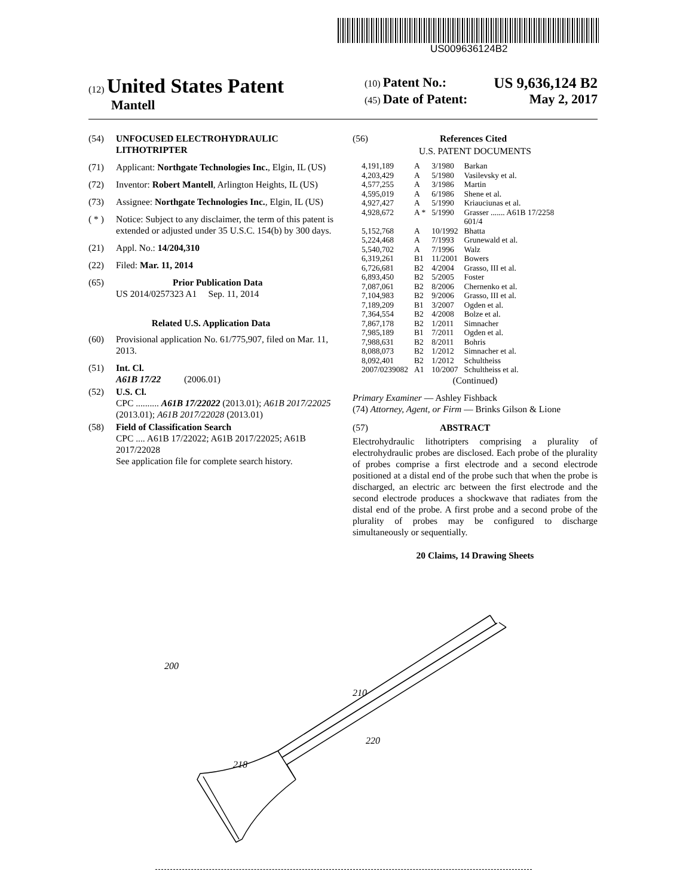US009636124B2
(12) United States Patent
Mantell
(10) Patent No.: US 9,636,124 B2
(45) Date of Patent: May 2, 2017
(54) UNFOCUSED ELECTROHYDRAULIC LITHOTRIPTER
(71) Applicant: Northgate Technologies Inc., Elgin, IL (US)
(72) Inventor: Robert Mantell, Arlington Heights, IL (US)
(73) Assignee: Northgate Technologies Inc., Elgin, IL (US)
( * ) Notice: Subject to any disclaimer, the term of this patent is extended or adjusted under 35 U.S.C. 154(b) by 300 days.
(21) Appl. No.: 14/204,310
(22) Filed: Mar. 11, 2014
(65) Prior Publication Data
US 2014/0257323 A1 Sep. 11, 2014
Related U.S. Application Data
(60) Provisional application No. 61/775,907, filed on Mar. 11, 2013.
(51) Int. Cl.
A61B 17/22 (2006.01)
(52) U.S. Cl.
CPC .......... A61B 17/22022 (2013.01); A61B 2017/22025 (2013.01); A61B 2017/22028 (2013.01)
(58) Field of Classification Search
CPC .... A61B 17/22022; A61B 2017/22025; A61B 2017/22028
See application file for complete search history.
(56) References Cited
U.S. PATENT DOCUMENTS
| 4,191,189 | A | 3/1980 | Barkan |
| 4,203,429 | A | 5/1980 | Vasilevsky et al. |
| 4,577,255 | A | 3/1986 | Martin |
| 4,595,019 | A | 6/1986 | Shene et al. |
| 4,927,427 | A | 5/1990 | Kriauciunas et al. |
| 4,928,672 | A * | 5/1990 | Grasser ....... A61B 17/2258 601/4 |
| 5,152,768 | A | 10/1992 | Bhatta |
| 5,224,468 | A | 7/1993 | Grunewald et al. |
| 5,540,702 | A | 7/1996 | Walz |
| 6,319,261 | B1 | 11/2001 | Bowers |
| 6,726,681 | B2 | 4/2004 | Grasso, III et al. |
| 6,893,450 | B2 | 5/2005 | Foster |
| 7,087,061 | B2 | 8/2006 | Chernenko et al. |
| 7,104,983 | B2 | 9/2006 | Grasso, III et al. |
| 7,189,209 | B1 | 3/2007 | Ogden et al. |
| 7,364,554 | B2 | 4/2008 | Bolze et al. |
| 7,867,178 | B2 | 1/2011 | Simnacher |
| 7,985,189 | B1 | 7/2011 | Ogden et al. |
| 7,988,631 | B2 | 8/2011 | Bohris |
| 8,088,073 | B2 | 1/2012 | Simnacher et al. |
| 8,092,401 | B2 | 1/2012 | Schultheiss |
| 2007/0239082 | A1 | 10/2007 | Schultheiss et al. |
(Continued)
Primary Examiner — Ashley Fishback
(74) Attorney, Agent, or Firm — Brinks Gilson & Lione
(57) ABSTRACT
Electrohydraulic lithotripters comprising a plurality of electrohydraulic probes are disclosed. Each probe of the plurality of probes comprise a first electrode and a second electrode positioned at a distal end of the probe such that when the probe is discharged, an electric arc between the first electrode and the second electrode produces a shockwave that radiates from the distal end of the probe. A first probe and a second probe of the plurality of probes may be configured to discharge simultaneously or sequentially.
20 Claims, 14 Drawing Sheets
200
210
220
218